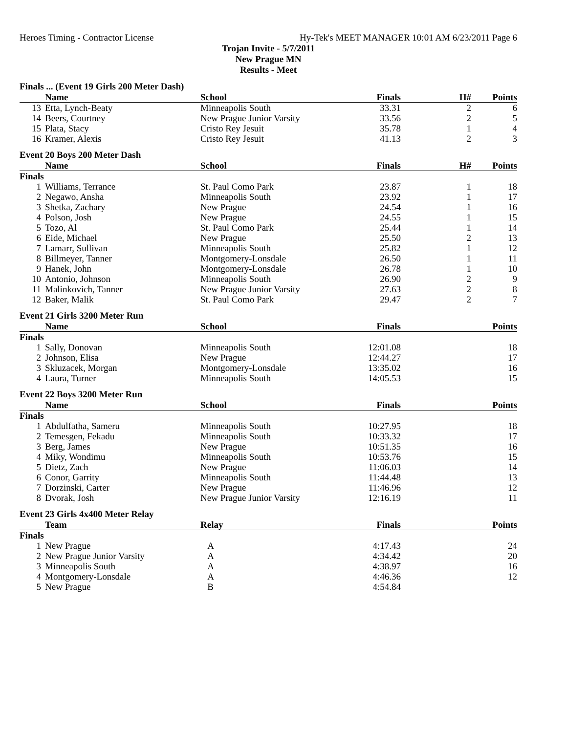Heroes Timing - Contractor License Hy-Tek's MEET MANAGER 10:01 AM 6/23/2011 Page 6
Trojan Invite - 5/7/2011
New Prague MN
Results - Meet
Finals ... (Event 19 Girls 200 Meter Dash)
| | Name | School | Finals | H# | Points |
| --- | --- | --- | --- | --- | --- |
| 13 | Etta, Lynch-Beaty | Minneapolis South | 33.31 | 2 | 6 |
| 14 | Beers, Courtney | New Prague Junior Varsity | 33.56 | 2 | 5 |
| 15 | Plata, Stacy | Cristo Rey Jesuit | 35.78 | 1 | 4 |
| 16 | Kramer, Alexis | Cristo Rey Jesuit | 41.13 | 2 | 3 |
Event 20 Boys 200 Meter Dash
| | Name | School | Finals | H# | Points |
| --- | --- | --- | --- | --- | --- |
| Finals | | | | | |
| 1 | Williams, Terrance | St. Paul Como Park | 23.87 | 1 | 18 |
| 2 | Negawo, Ansha | Minneapolis South | 23.92 | 1 | 17 |
| 3 | Shetka, Zachary | New Prague | 24.54 | 1 | 16 |
| 4 | Polson, Josh | New Prague | 24.55 | 1 | 15 |
| 5 | Tozo, Al | St. Paul Como Park | 25.44 | 1 | 14 |
| 6 | Eide, Michael | New Prague | 25.50 | 2 | 13 |
| 7 | Lamarr, Sullivan | Minneapolis South | 25.82 | 1 | 12 |
| 8 | Billmeyer, Tanner | Montgomery-Lonsdale | 26.50 | 1 | 11 |
| 9 | Hanek, John | Montgomery-Lonsdale | 26.78 | 1 | 10 |
| 10 | Antonio, Johnson | Minneapolis South | 26.90 | 2 | 9 |
| 11 | Malinkovich, Tanner | New Prague Junior Varsity | 27.63 | 2 | 8 |
| 12 | Baker, Malik | St. Paul Como Park | 29.47 | 2 | 7 |
Event 21 Girls 3200 Meter Run
| | Name | School | Finals | | Points |
| --- | --- | --- | --- | --- | --- |
| Finals | | | | | |
| 1 | Sally, Donovan | Minneapolis South | 12:01.08 | | 18 |
| 2 | Johnson, Elisa | New Prague | 12:44.27 | | 17 |
| 3 | Skluzacek, Morgan | Montgomery-Lonsdale | 13:35.02 | | 16 |
| 4 | Laura, Turner | Minneapolis South | 14:05.53 | | 15 |
Event 22 Boys 3200 Meter Run
| | Name | School | Finals | | Points |
| --- | --- | --- | --- | --- | --- |
| Finals | | | | | |
| 1 | Abdulfatha, Sameru | Minneapolis South | 10:27.95 | | 18 |
| 2 | Temesgen, Fekadu | Minneapolis South | 10:33.32 | | 17 |
| 3 | Berg, James | New Prague | 10:51.35 | | 16 |
| 4 | Miky, Wondimu | Minneapolis South | 10:53.76 | | 15 |
| 5 | Dietz, Zach | New Prague | 11:06.03 | | 14 |
| 6 | Conor, Garrity | Minneapolis South | 11:44.48 | | 13 |
| 7 | Dorzinski, Carter | New Prague | 11:46.96 | | 12 |
| 8 | Dvorak, Josh | New Prague Junior Varsity | 12:16.19 | | 11 |
Event 23 Girls 4x400 Meter Relay
| | Team | Relay | Finals | | Points |
| --- | --- | --- | --- | --- | --- |
| Finals | | | | | |
| 1 | New Prague | A | 4:17.43 | | 24 |
| 2 | New Prague Junior Varsity | A | 4:34.42 | | 20 |
| 3 | Minneapolis South | A | 4:38.97 | | 16 |
| 4 | Montgomery-Lonsdale | A | 4:46.36 | | 12 |
| 5 | New Prague | B | 4:54.84 | | |